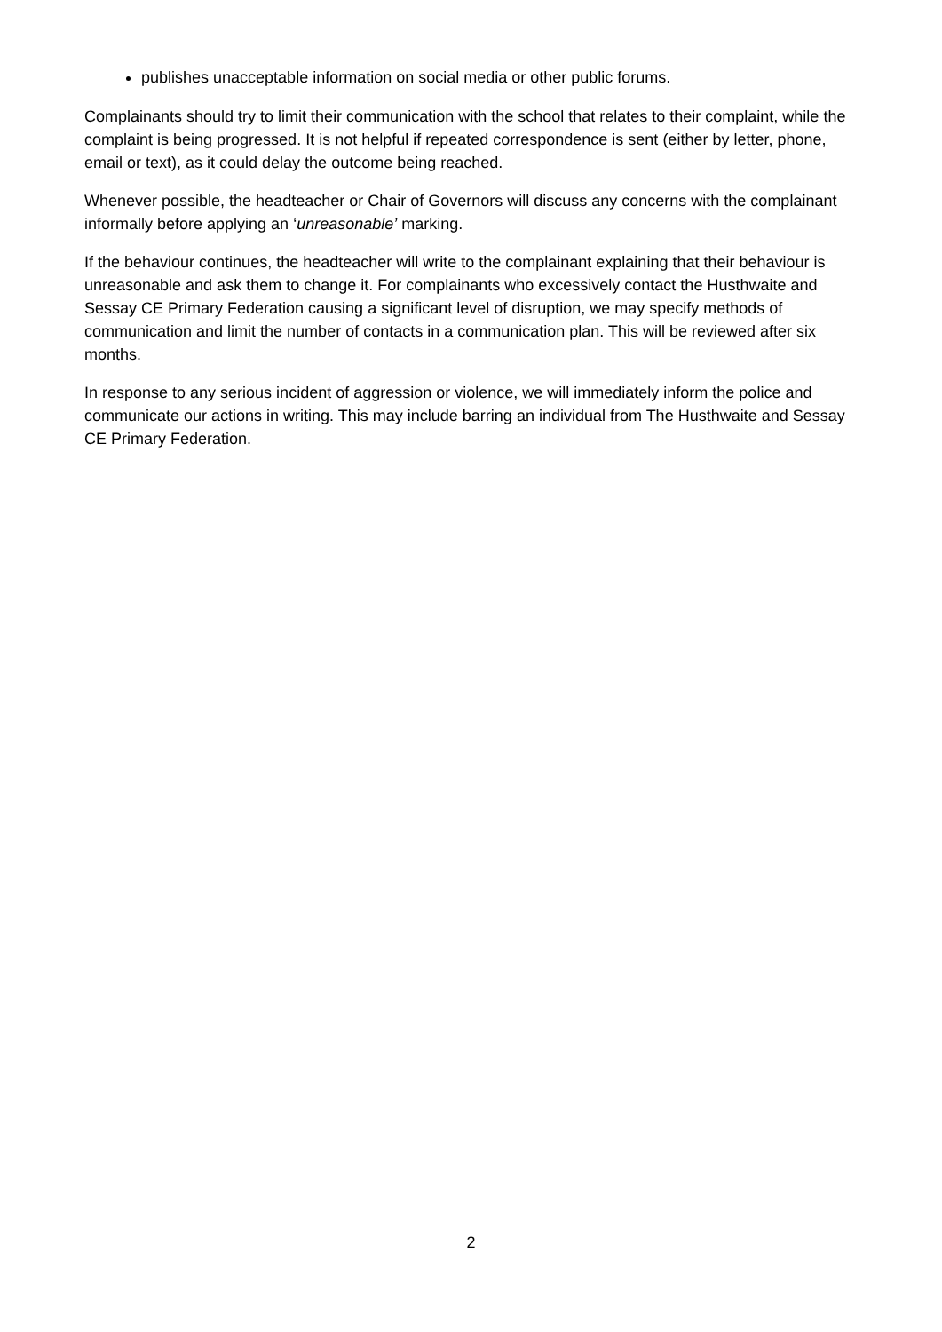publishes unacceptable information on social media or other public forums.
Complainants should try to limit their communication with the school that relates to their complaint, while the complaint is being progressed. It is not helpful if repeated correspondence is sent (either by letter, phone, email or text), as it could delay the outcome being reached.
Whenever possible, the headteacher or Chair of Governors will discuss any concerns with the complainant informally before applying an ‘unreasonable’ marking.
If the behaviour continues, the headteacher will write to the complainant explaining that their behaviour is unreasonable and ask them to change it. For complainants who excessively contact the Husthwaite and Sessay CE Primary Federation causing a significant level of disruption, we may specify methods of communication and limit the number of contacts in a communication plan. This will be reviewed after six months.
In response to any serious incident of aggression or violence, we will immediately inform the police and communicate our actions in writing. This may include barring an individual from The Husthwaite and Sessay CE Primary Federation.
2